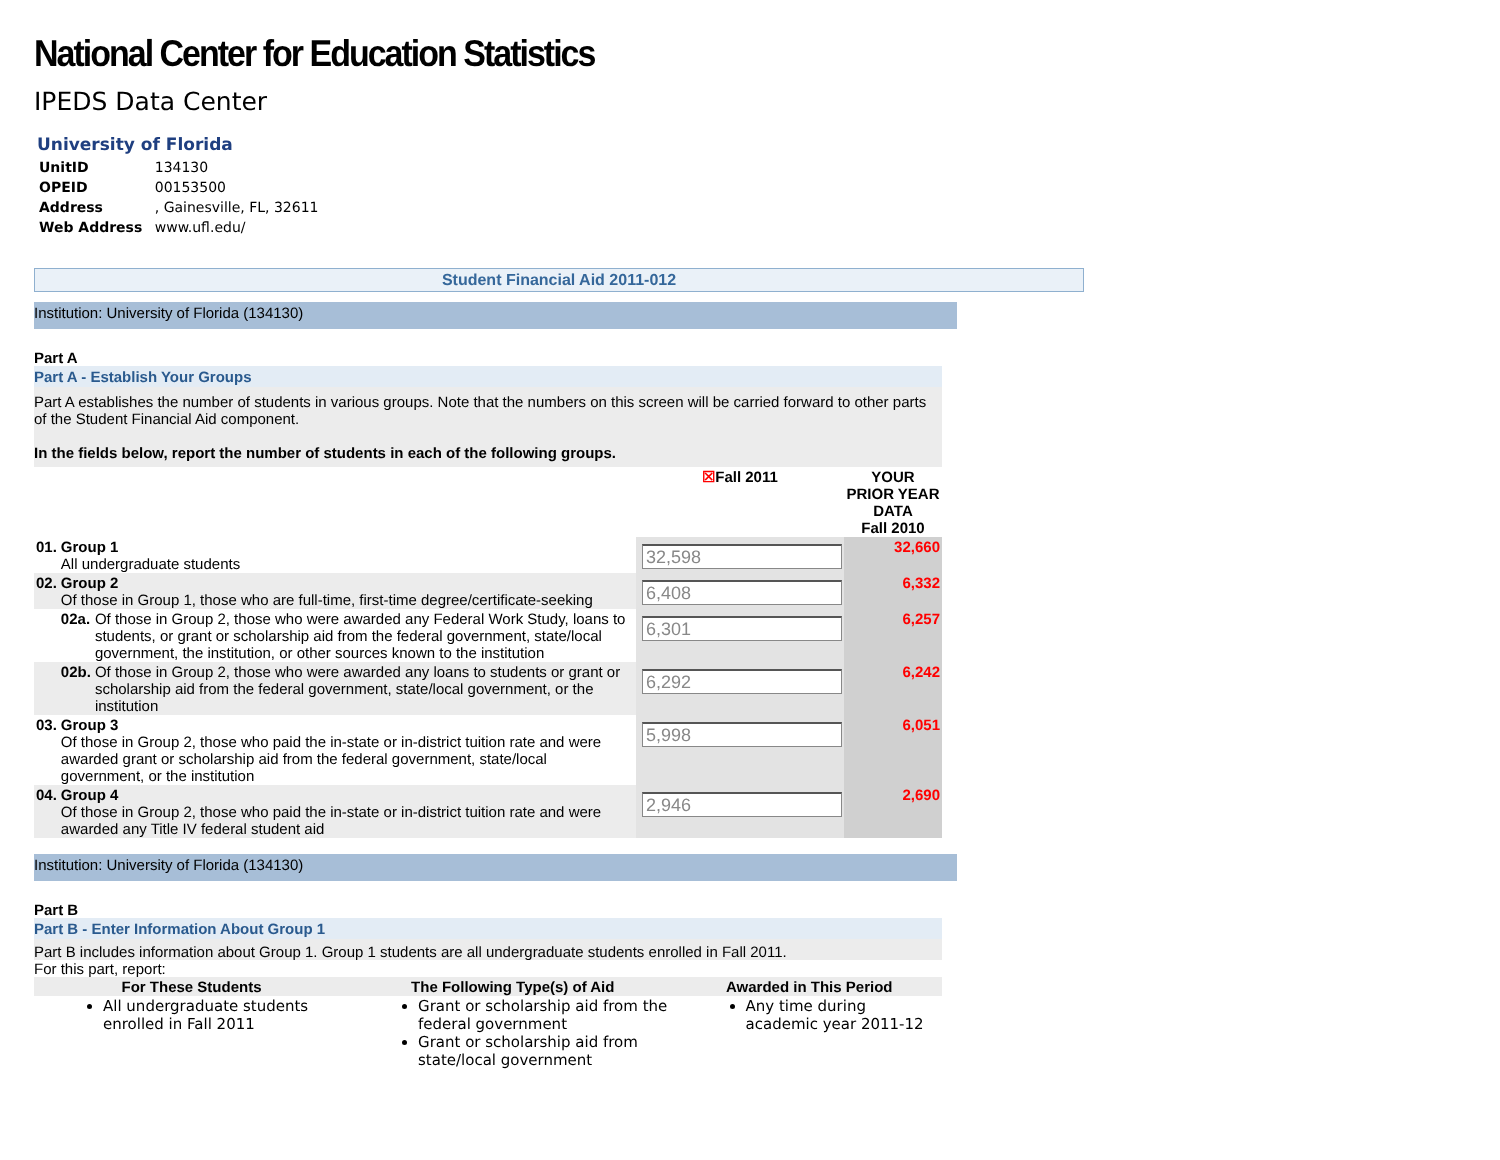National Center for Education Statistics
IPEDS Data Center
University of Florida
| UnitID | 134130 |
| OPEID | 00153500 |
| Address | , Gainesville, FL, 32611 |
| Web Address | www.ufl.edu/ |
Student Financial Aid 2011-012
Institution: University of Florida (134130)
Part A
Part A - Establish Your Groups
Part A establishes the number of students in various groups. Note that the numbers on this screen will be carried forward to other parts of the Student Financial Aid component.
In the fields below, report the number of students in each of the following groups.
| | | | ☒ Fall 2011 | YOUR PRIOR YEAR DATA Fall 2010 |
| 01. | Group 1 All undergraduate students | | 32,598 | 32,660 |
| 02. | Group 2 Of those in Group 1, those who are full-time, first-time degree/certificate-seeking | | 6,408 | 6,332 |
| | 02a. | Of those in Group 2, those who were awarded any Federal Work Study, loans to students, or grant or scholarship aid from the federal government, state/local government, the institution, or other sources known to the institution | 6,301 | 6,257 |
| | 02b. | Of those in Group 2, those who were awarded any loans to students or grant or scholarship aid from the federal government, state/local government, or the institution | 6,292 | 6,242 |
| 03. | Group 3 Of those in Group 2, those who paid the in-state or in-district tuition rate and were awarded grant or scholarship aid from the federal government, state/local government, or the institution | | 5,998 | 6,051 |
| 04. | Group 4 Of those in Group 2, those who paid the in-state or in-district tuition rate and were awarded any Title IV federal student aid | | 2,946 | 2,690 |
Institution: University of Florida (134130)
Part B
Part B - Enter Information About Group 1
Part B includes information about Group 1. Group 1 students are all undergraduate students enrolled in Fall 2011.
For this part, report:
| For These Students | The Following Type(s) of Aid | Awarded in This Period |
| --- | --- | --- |
| All undergraduate students enrolled in Fall 2011 | Grant or scholarship aid from the federal government Grant or scholarship aid from state/local government | Any time during academic year 2011-12 |